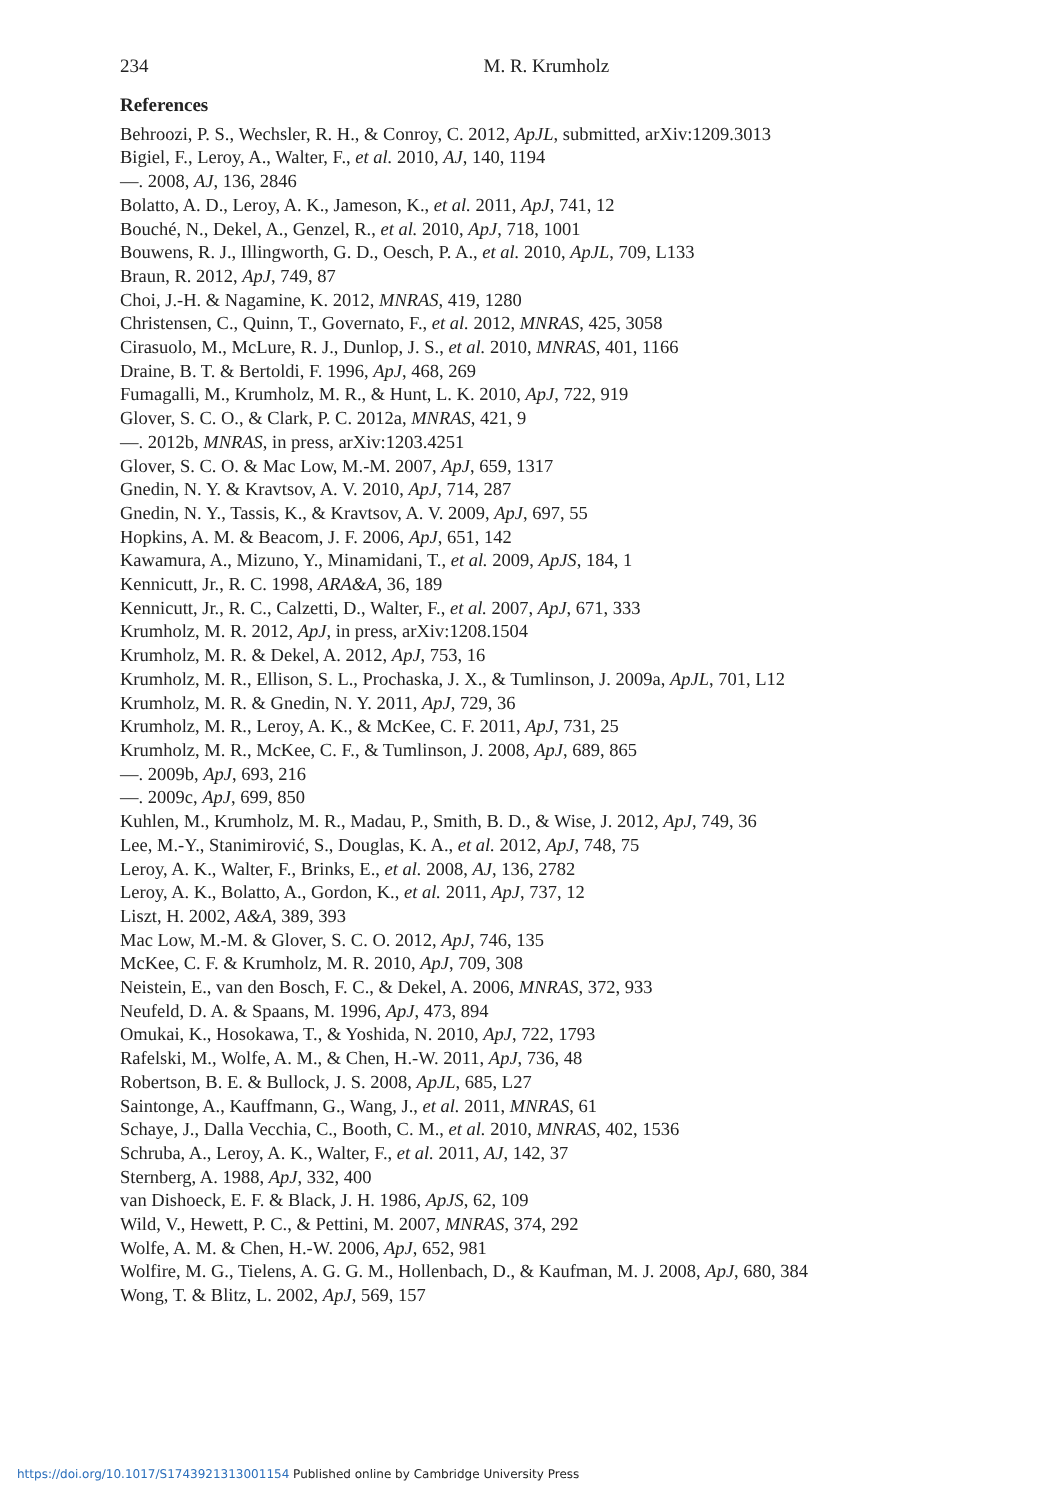234 M. R. Krumholz
References
Behroozi, P. S., Wechsler, R. H., & Conroy, C. 2012, ApJL, submitted, arXiv:1209.3013
Bigiel, F., Leroy, A., Walter, F., et al. 2010, AJ, 140, 1194
—. 2008, AJ, 136, 2846
Bolatto, A. D., Leroy, A. K., Jameson, K., et al. 2011, ApJ, 741, 12
Bouché, N., Dekel, A., Genzel, R., et al. 2010, ApJ, 718, 1001
Bouwens, R. J., Illingworth, G. D., Oesch, P. A., et al. 2010, ApJL, 709, L133
Braun, R. 2012, ApJ, 749, 87
Choi, J.-H. & Nagamine, K. 2012, MNRAS, 419, 1280
Christensen, C., Quinn, T., Governato, F., et al. 2012, MNRAS, 425, 3058
Cirasuolo, M., McLure, R. J., Dunlop, J. S., et al. 2010, MNRAS, 401, 1166
Draine, B. T. & Bertoldi, F. 1996, ApJ, 468, 269
Fumagalli, M., Krumholz, M. R., & Hunt, L. K. 2010, ApJ, 722, 919
Glover, S. C. O., & Clark, P. C. 2012a, MNRAS, 421, 9
—. 2012b, MNRAS, in press, arXiv:1203.4251
Glover, S. C. O. & Mac Low, M.-M. 2007, ApJ, 659, 1317
Gnedin, N. Y. & Kravtsov, A. V. 2010, ApJ, 714, 287
Gnedin, N. Y., Tassis, K., & Kravtsov, A. V. 2009, ApJ, 697, 55
Hopkins, A. M. & Beacom, J. F. 2006, ApJ, 651, 142
Kawamura, A., Mizuno, Y., Minamidani, T., et al. 2009, ApJS, 184, 1
Kennicutt, Jr., R. C. 1998, ARA&A, 36, 189
Kennicutt, Jr., R. C., Calzetti, D., Walter, F., et al. 2007, ApJ, 671, 333
Krumholz, M. R. 2012, ApJ, in press, arXiv:1208.1504
Krumholz, M. R. & Dekel, A. 2012, ApJ, 753, 16
Krumholz, M. R., Ellison, S. L., Prochaska, J. X., & Tumlinson, J. 2009a, ApJL, 701, L12
Krumholz, M. R. & Gnedin, N. Y. 2011, ApJ, 729, 36
Krumholz, M. R., Leroy, A. K., & McKee, C. F. 2011, ApJ, 731, 25
Krumholz, M. R., McKee, C. F., & Tumlinson, J. 2008, ApJ, 689, 865
—. 2009b, ApJ, 693, 216
—. 2009c, ApJ, 699, 850
Kuhlen, M., Krumholz, M. R., Madau, P., Smith, B. D., & Wise, J. 2012, ApJ, 749, 36
Lee, M.-Y., Stanimirović, S., Douglas, K. A., et al. 2012, ApJ, 748, 75
Leroy, A. K., Walter, F., Brinks, E., et al. 2008, AJ, 136, 2782
Leroy, A. K., Bolatto, A., Gordon, K., et al. 2011, ApJ, 737, 12
Liszt, H. 2002, A&A, 389, 393
Mac Low, M.-M. & Glover, S. C. O. 2012, ApJ, 746, 135
McKee, C. F. & Krumholz, M. R. 2010, ApJ, 709, 308
Neistein, E., van den Bosch, F. C., & Dekel, A. 2006, MNRAS, 372, 933
Neufeld, D. A. & Spaans, M. 1996, ApJ, 473, 894
Omukai, K., Hosokawa, T., & Yoshida, N. 2010, ApJ, 722, 1793
Rafelski, M., Wolfe, A. M., & Chen, H.-W. 2011, ApJ, 736, 48
Robertson, B. E. & Bullock, J. S. 2008, ApJL, 685, L27
Saintonge, A., Kauffmann, G., Wang, J., et al. 2011, MNRAS, 61
Schaye, J., Dalla Vecchia, C., Booth, C. M., et al. 2010, MNRAS, 402, 1536
Schruba, A., Leroy, A. K., Walter, F., et al. 2011, AJ, 142, 37
Sternberg, A. 1988, ApJ, 332, 400
van Dishoeck, E. F. & Black, J. H. 1986, ApJS, 62, 109
Wild, V., Hewett, P. C., & Pettini, M. 2007, MNRAS, 374, 292
Wolfe, A. M. & Chen, H.-W. 2006, ApJ, 652, 981
Wolfire, M. G., Tielens, A. G. G. M., Hollenbach, D., & Kaufman, M. J. 2008, ApJ, 680, 384
Wong, T. & Blitz, L. 2002, ApJ, 569, 157
https://doi.org/10.1017/S1743921313001154 Published online by Cambridge University Press